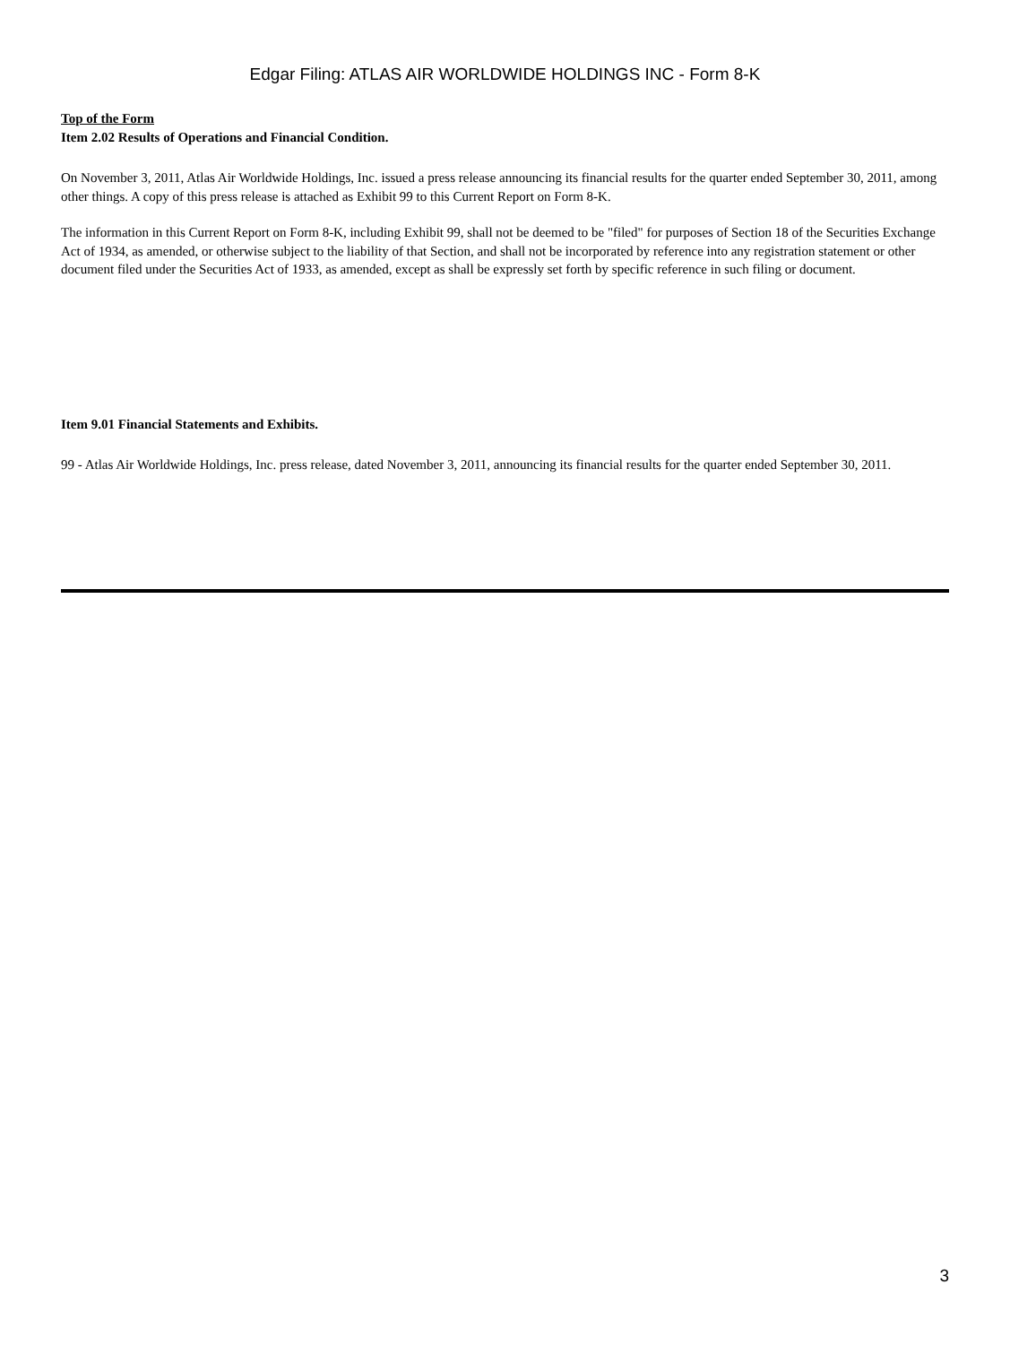Edgar Filing: ATLAS AIR WORLDWIDE HOLDINGS INC - Form 8-K
Top of the Form
Item 2.02 Results of Operations and Financial Condition.
On November 3, 2011, Atlas Air Worldwide Holdings, Inc. issued a press release announcing its financial results for the quarter ended September 30, 2011, among other things. A copy of this press release is attached as Exhibit 99 to this Current Report on Form 8-K.
The information in this Current Report on Form 8-K, including Exhibit 99, shall not be deemed to be "filed" for purposes of Section 18 of the Securities Exchange Act of 1934, as amended, or otherwise subject to the liability of that Section, and shall not be incorporated by reference into any registration statement or other document filed under the Securities Act of 1933, as amended, except as shall be expressly set forth by specific reference in such filing or document.
Item 9.01 Financial Statements and Exhibits.
99 - Atlas Air Worldwide Holdings, Inc. press release, dated November 3, 2011, announcing its financial results for the quarter ended September 30, 2011.
3